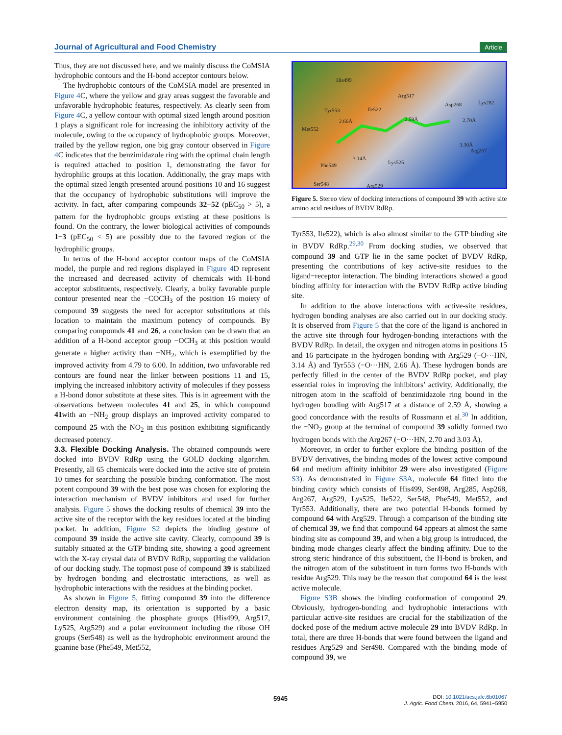Journal of Agricultural and Food Chemistry Article
Thus, they are not discussed here, and we mainly discuss the CoMSIA hydrophobic contours and the H-bond acceptor contours below.
The hydrophobic contours of the CoMSIA model are presented in Figure 4 C, where the yellow and gray areas suggest the favorable and unfavorable hydrophobic features, respectively. As clearly seen from Figure 4 C, a yellow contour with optimal sized length around position 1 plays a significant role for increasing the inhibitory activity of the molecule, owing to the occupancy of hydrophobic groups. Moreover, trailed by the yellow region, one big gray contour observed in Figure 4 C indicates that the benzimidazole ring with the optimal chain length is required attached to position 1, demonstrating the favor for hydrophilic groups at this location. Additionally, the gray maps with the optimal sized length presented around positions 10 and 16 suggest that the occupancy of hydrophobic substitutions will improve the activity. In fact, after comparing compounds 32−52 (pEC<sub>50</sub> > 5), a pattern for the hydrophobic groups existing at these positions is found. On the contrary, the lower biological activities of compounds 1−3 (pEC<sub>50</sub> < 5) are possibly due to the favored region of the hydrophilic groups.
In terms of the H-bond acceptor contour maps of the CoMSIA model, the purple and red regions displayed in Figure 4 D represent the increased and decreased activity of chemicals with H-bond acceptor substituents, respectively. Clearly, a bulky favorable purple contour presented near the −COCH<sub>3</sub> of the position 16 moiety of compound 39 suggests the need for acceptor substitutions at this location to maintain the maximum potency of compounds. By comparing compounds 41 and 26, a conclusion can be drawn that an addition of a H-bond acceptor group −OCH<sub>3</sub> at this position would generate a higher activity than −NH<sub>2</sub>, which is exemplified by the improved activity from 4.79 to 6.00. In addition, two unfavorable red contours are found near the linker between positions 11 and 15, implying the increased inhibitory activity of molecules if they possess a H-bond donor substitute at these sites. This is in agreement with the observations between molecules 41 and 25, in which compound 41with an −NH<sub>2</sub> group displays an improved activity compared to compound 25 with the NO<sub>2</sub> in this position exhibiting significantly decreased potency.
3.3. Flexible Docking Analysis.
The obtained compounds were docked into BVDV RdRp using the GOLD docking algorithm. Presently, all 65 chemicals were docked into the active site of protein 10 times for searching the possible binding conformation. The most potent compound 39 with the best pose was chosen for exploring the interaction mechanism of BVDV inhibitors and used for further analysis. Figure 5 shows the docking results of chemical 39 into the active site of the receptor with the key residues located at the binding pocket. In addition, Figure S2 depicts the binding gesture of compound 39 inside the active site cavity. Clearly, compound 39 is suitably situated at the GTP binding site, showing a good agreement with the X-ray crystal data of BVDV RdRp, supporting the validation of our docking study. The topmost pose of compound 39 is stabilized by hydrogen bonding and electrostatic interactions, as well as hydrophobic interactions with the residues at the binding pocket.
As shown in Figure 5, fitting compound 39 into the difference electron density map, its orientation is supported by a basic environment containing the phosphate groups (His499, Arg517, Ly525, Arg529) and a polar environment including the ribose OH groups (Ser548) as well as the hydrophobic environment around the guanine base (Phe549, Met552,
His499
Arg517
Asp268 Lys282
Tyr553 Ile522
2.59Å 2.70Å 2.66Å
Met552
3.30Å
Arg267
3.14Å
Lys525 Phe549
Ser548 Arg529
Figure 5. Stereo view of docking interactions of compound 39 with active site amino acid residues of BVDV RdRp.
Tyr553, Ile522), which is also almost similar to the GTP binding site in BVDV RdRp.<sup>29,30</sup> From docking studies, we observed that compound 39 and GTP lie in the same pocket of BVDV RdRp, presenting the contributions of key active-site residues to the ligand−receptor interaction. The binding interactions showed a good binding affinity for interaction with the BVDV RdRp active binding site.
In addition to the above interactions with active-site residues, hydrogen bonding analyses are also carried out in our docking study. It is observed from Figure 5 that the core of the ligand is anchored in the active site through four hydrogen-bonding interactions with the BVDV RdRp. In detail, the oxygen and nitrogen atoms in positions 15 and 16 participate in the hydrogen bonding with Arg529 (−O···HN, 3.14 Å) and Tyr553 (−O···HN, 2.66 Å). These hydrogen bonds are perfectly filled in the center of the BVDV RdRp pocket, and play essential roles in improving the inhibitors’ activity. Additionally, the nitrogen atom in the scaffold of benzimidazole ring bound in the hydrogen bonding with Arg517 at a distance of 2.59 Å, showing a good concordance with the results of Rossmann et al.<sup>30</sup> In addition, the −NO<sub>2</sub> group at the terminal of compound 39 solidly formed two hydrogen bonds with the Arg267 (−O···HN, 2.70 and 3.03 Å).
Moreover, in order to further explore the binding position of the BVDV derivatives, the binding modes of the lowest active compound 64 and medium affinity inhibitor 29 were also investigated (Figure S3). As demonstrated in Figure S3A, molecule 64 fitted into the binding cavity which consists of His499, Ser498, Arg285, Asp268, Arg267, Arg529, Lys525, Ile522, Ser548, Phe549, Met552, and Tyr553. Additionally, there are two potential H-bonds formed by compound 64 with Arg529. Through a comparison of the binding site of chemical 39, we find that compound 64 appears at almost the same binding site as compound 39, and when a big group is introduced, the binding mode changes clearly affect the binding affinity. Due to the strong steric hindrance of this substituent, the H-bond is broken, and the nitrogen atom of the substituent in turn forms two H-bonds with residue Arg529. This may be the reason that compound 64 is the least active molecule.
Figure S3B shows the binding conformation of compound 29. Obviously, hydrogen-bonding and hydrophobic interactions with particular active-site residues are crucial for the stabilization of the docked pose of the medium active molecule 29 into BVDV RdRp. In total, there are three H-bonds that were found between the ligand and residues Arg529 and Ser498. Compared with the binding mode of compound 39, we
5945
DOI: 10.1021/acs.jafc.6b01067
J. Agric. Food Chem. 2016, 64, 5941−5950